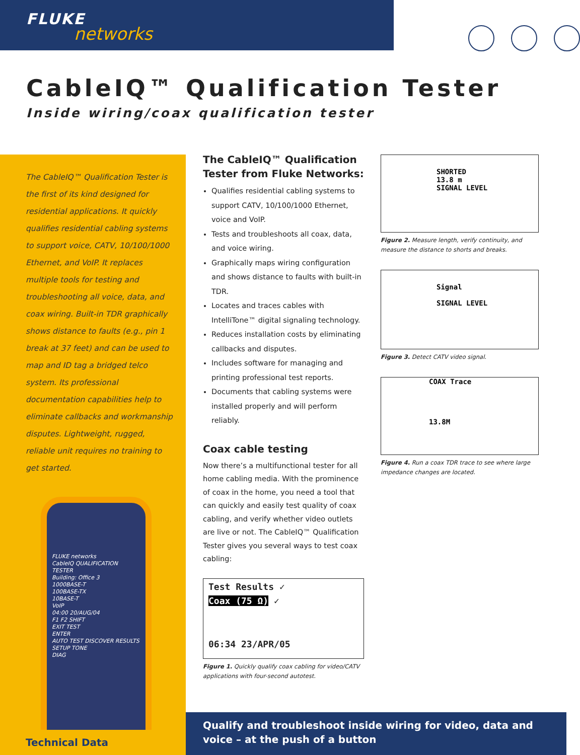FLUKE
networks
CableIQ™ Qualification Tester
Inside wiring/coax qualification tester
The CableIQ™ Qualification Tester is the first of its kind designed for residential applications. It quickly qualifies residential cabling systems to support voice, CATV, 10/100/1000 Ethernet, and VoIP. It replaces multiple tools for testing and troubleshooting all voice, data, and coax wiring. Built-in TDR graphically shows distance to faults (e.g., pin 1 break at 37 feet) and can be used to map and ID tag a bridged telco system. Its professional documentation capabilities help to eliminate callbacks and workmanship disputes. Lightweight, rugged, reliable unit requires no training to get started.
FLUKE networks
CableIQ QUALIFICATION TESTER
Building: Office 3
1000BASE-T
100BASE-TX
10BASE-T
VoIP
04:00 20/AUG/04
F1 F2 SHIFT
EXIT TEST
ENTER
AUTO TEST DISCOVER RESULTS
SETUP TONE
DIAG
The CableIQ™ Qualification Tester from Fluke Networks:
Qualifies residential cabling systems to support CATV, 10/100/1000 Ethernet, voice and VoIP.
Tests and troubleshoots all coax, data, and voice wiring.
Graphically maps wiring configuration and shows distance to faults with built-in TDR.
Locates and traces cables with IntelliTone™ digital signaling technology.
Reduces installation costs by eliminating callbacks and disputes.
Includes software for managing and printing professional test reports.
Documents that cabling systems were installed properly and will perform reliably.
Coax cable testing
Now there’s a multifunctional tester for all home cabling media. With the prominence of coax in the home, you need a tool that can quickly and easily test quality of coax cabling, and verify whether video outlets are live or not. The CableIQ™ Qualification Tester gives you several ways to test coax cabling:
Test Results ✓
Coax (75 Ω) ✓
06:34 23/APR/05
Figure 1. Quickly qualify coax cabling for video/CATV applications with four-second autotest.
SHORTED
13.8 m
SIGNAL LEVEL
Figure 2. Measure length, verify continuity, and measure the distance to shorts and breaks.
Signal
SIGNAL LEVEL
Figure 3. Detect CATV video signal.
COAX Trace
13.8M
Figure 4. Run a coax TDR trace to see where large impedance changes are located.
Qualify and troubleshoot inside wiring for video, data and voice – at the push of a button
Technical Data